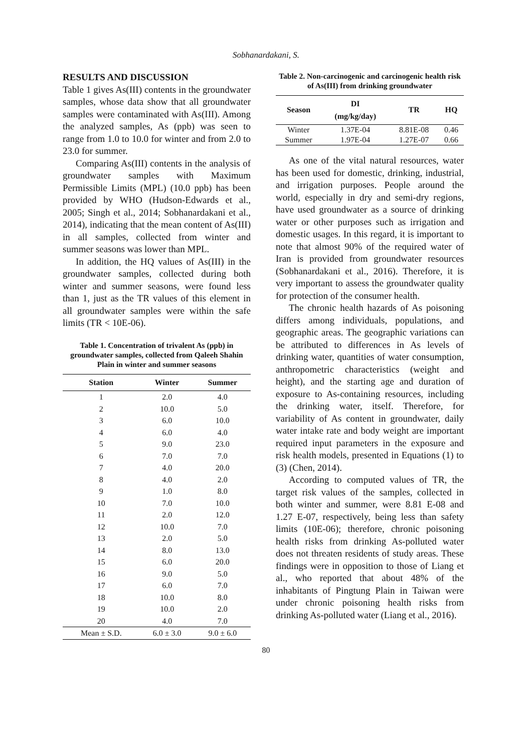Sobhanardakani, S.
RESULTS AND DISCUSSION
Table 1 gives As(III) contents in the groundwater samples, whose data show that all groundwater samples were contaminated with As(III). Among the analyzed samples, As (ppb) was seen to range from 1.0 to 10.0 for winter and from 2.0 to 23.0 for summer.
Comparing As(III) contents in the analysis of groundwater samples with Maximum Permissible Limits (MPL) (10.0 ppb) has been provided by WHO (Hudson-Edwards et al., 2005; Singh et al., 2014; Sobhanardakani et al., 2014), indicating that the mean content of As(III) in all samples, collected from winter and summer seasons was lower than MPL.
In addition, the HQ values of As(III) in the groundwater samples, collected during both winter and summer seasons, were found less than 1, just as the TR values of this element in all groundwater samples were within the safe limits (TR < 10E-06).
Table 1. Concentration of trivalent As (ppb) in groundwater samples, collected from Qaleeh Shahin Plain in winter and summer seasons
| Station | Winter | Summer |
| --- | --- | --- |
| 1 | 2.0 | 4.0 |
| 2 | 10.0 | 5.0 |
| 3 | 6.0 | 10.0 |
| 4 | 6.0 | 4.0 |
| 5 | 9.0 | 23.0 |
| 6 | 7.0 | 7.0 |
| 7 | 4.0 | 20.0 |
| 8 | 4.0 | 2.0 |
| 9 | 1.0 | 8.0 |
| 10 | 7.0 | 10.0 |
| 11 | 2.0 | 12.0 |
| 12 | 10.0 | 7.0 |
| 13 | 2.0 | 5.0 |
| 14 | 8.0 | 13.0 |
| 15 | 6.0 | 20.0 |
| 16 | 9.0 | 5.0 |
| 17 | 6.0 | 7.0 |
| 18 | 10.0 | 8.0 |
| 19 | 10.0 | 2.0 |
| 20 | 4.0 | 7.0 |
| Mean ± S.D. | 6.0 ± 3.0 | 9.0 ± 6.0 |
Table 2. Non-carcinogenic and carcinogenic health risk of As(III) from drinking groundwater
| Season | DI (mg/kg/day) | TR | HQ |
| --- | --- | --- | --- |
| Winter | 1.37E-04 | 8.81E-08 | 0.46 |
| Summer | 1.97E-04 | 1.27E-07 | 0.66 |
As one of the vital natural resources, water has been used for domestic, drinking, industrial, and irrigation purposes. People around the world, especially in dry and semi-dry regions, have used groundwater as a source of drinking water or other purposes such as irrigation and domestic usages. In this regard, it is important to note that almost 90% of the required water of Iran is provided from groundwater resources (Sobhanardakani et al., 2016). Therefore, it is very important to assess the groundwater quality for protection of the consumer health.
The chronic health hazards of As poisoning differs among individuals, populations, and geographic areas. The geographic variations can be attributed to differences in As levels of drinking water, quantities of water consumption, anthropometric characteristics (weight and height), and the starting age and duration of exposure to As-containing resources, including the drinking water, itself. Therefore, for variability of As content in groundwater, daily water intake rate and body weight are important required input parameters in the exposure and risk health models, presented in Equations (1) to (3) (Chen, 2014).
According to computed values of TR, the target risk values of the samples, collected in both winter and summer, were 8.81 E-08 and 1.27 E-07, respectively, being less than safety limits (10E-06); therefore, chronic poisoning health risks from drinking As-polluted water does not threaten residents of study areas. These findings were in opposition to those of Liang et al., who reported that about 48% of the inhabitants of Pingtung Plain in Taiwan were under chronic poisoning health risks from drinking As-polluted water (Liang et al., 2016).
80